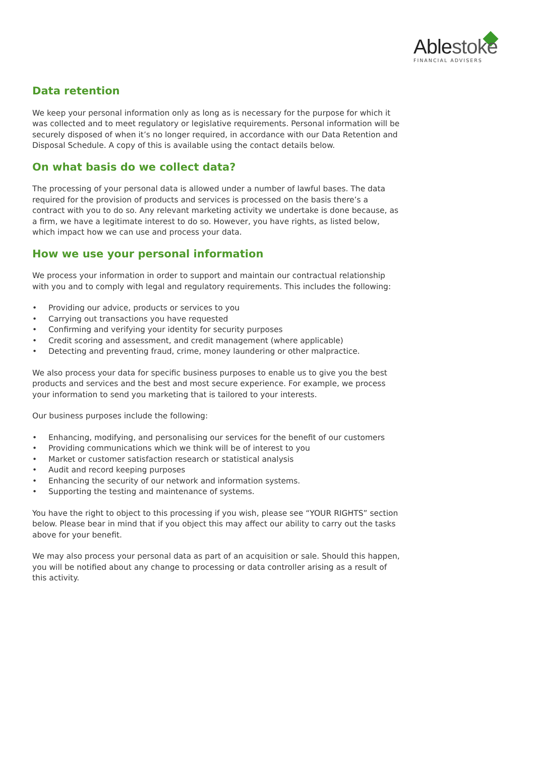Able stoke
FINANCIAL ADVISERS
Data retention
We keep your personal information only as long as is necessary for the purpose for which it was collected and to meet regulatory or legislative requirements. Personal information will be securely disposed of when it’s no longer required, in accordance with our Data Retention and Disposal Schedule. A copy of this is available using the contact details below.
On what basis do we collect data?
The processing of your personal data is allowed under a number of lawful bases. The data required for the provision of products and services is processed on the basis there’s a contract with you to do so. Any relevant marketing activity we undertake is done because, as a firm, we have a legitimate interest to do so. However, you have rights, as listed below, which impact how we can use and process your data.
How we use your personal information
We process your information in order to support and maintain our contractual relationship with you and to comply with legal and regulatory requirements. This includes the following:
• Providing our advice, products or services to you
• Carrying out transactions you have requested
• Confirming and verifying your identity for security purposes
• Credit scoring and assessment, and credit management (where applicable)
• Detecting and preventing fraud, crime, money laundering or other malpractice.
We also process your data for specific business purposes to enable us to give you the best products and services and the best and most secure experience. For example, we process your information to send you marketing that is tailored to your interests.
Our business purposes include the following:
• Enhancing, modifying, and personalising our services for the benefit of our customers
• Providing communications which we think will be of interest to you
• Market or customer satisfaction research or statistical analysis
• Audit and record keeping purposes
• Enhancing the security of our network and information systems.
• Supporting the testing and maintenance of systems.
You have the right to object to this processing if you wish, please see “YOUR RIGHTS” section below. Please bear in mind that if you object this may affect our ability to carry out the tasks above for your benefit.
We may also process your personal data as part of an acquisition or sale. Should this happen, you will be notified about any change to processing or data controller arising as a result of this activity.